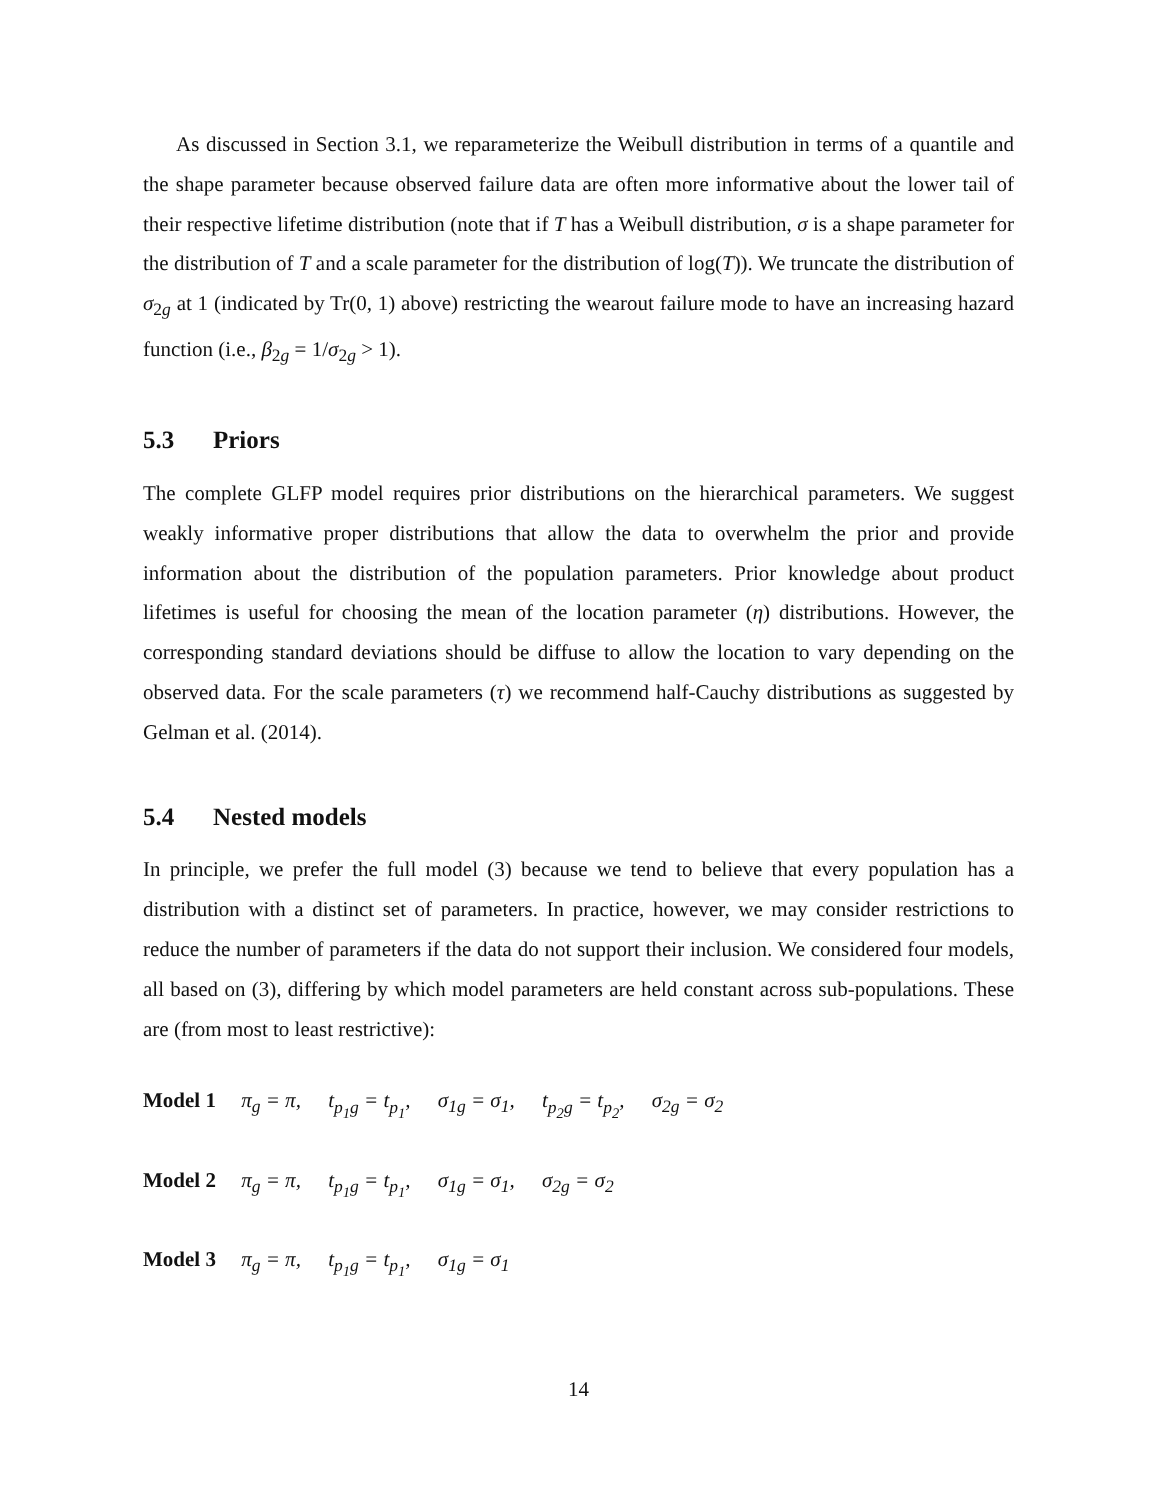As discussed in Section 3.1, we reparameterize the Weibull distribution in terms of a quantile and the shape parameter because observed failure data are often more informative about the lower tail of their respective lifetime distribution (note that if T has a Weibull distribution, σ is a shape parameter for the distribution of T and a scale parameter for the distribution of log(T)). We truncate the distribution of σ<sub>2g</sub> at 1 (indicated by Tr(0, 1) above) restricting the wearout failure mode to have an increasing hazard function (i.e., β<sub>2g</sub> = 1/σ<sub>2g</sub> > 1).
5.3 Priors
The complete GLFP model requires prior distributions on the hierarchical parameters. We suggest weakly informative proper distributions that allow the data to overwhelm the prior and provide information about the distribution of the population parameters. Prior knowledge about product lifetimes is useful for choosing the mean of the location parameter (η) distributions. However, the corresponding standard deviations should be diffuse to allow the location to vary depending on the observed data. For the scale parameters (τ) we recommend half-Cauchy distributions as suggested by Gelman et al. (2014).
5.4 Nested models
In principle, we prefer the full model (3) because we tend to believe that every population has a distribution with a distinct set of parameters. In practice, however, we may consider restrictions to reduce the number of parameters if the data do not support their inclusion. We considered four models, all based on (3), differing by which model parameters are held constant across sub-populations. These are (from most to least restrictive):
Model 1 π<sub>g</sub> = π, t<sub>p<sub>1</sub>g</sub> = t<sub>p<sub>1</sub></sub>, σ<sub>1g</sub> = σ<sub>1</sub>, t<sub>p<sub>2</sub>g</sub> = t<sub>p<sub>2</sub></sub>, σ<sub>2g</sub> = σ<sub>2</sub>
Model 2 π<sub>g</sub> = π, t<sub>p<sub>1</sub>g</sub> = t<sub>p<sub>1</sub></sub>, σ<sub>1g</sub> = σ<sub>1</sub>, σ<sub>2g</sub> = σ<sub>2</sub>
Model 3 π<sub>g</sub> = π, t<sub>p<sub>1</sub>g</sub> = t<sub>p<sub>1</sub></sub>, σ<sub>1g</sub> = σ<sub>1</sub>
14